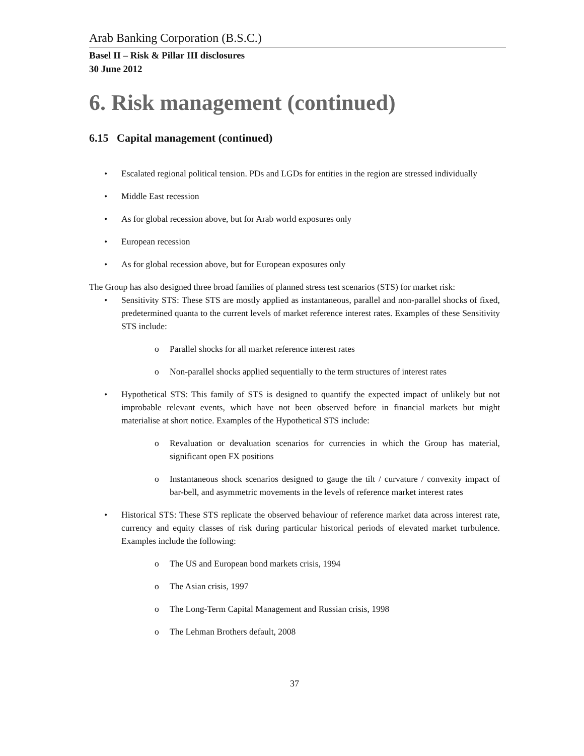Arab Banking Corporation (B.S.C.)
Basel II – Risk & Pillar III disclosures
30 June 2012
6. Risk management (continued)
6.15 Capital management (continued)
• Escalated regional political tension. PDs and LGDs for entities in the region are stressed individually
• Middle East recession
• As for global recession above, but for Arab world exposures only
• European recession
• As for global recession above, but for European exposures only
The Group has also designed three broad families of planned stress test scenarios (STS) for market risk:
• Sensitivity STS: These STS are mostly applied as instantaneous, parallel and non-parallel shocks of fixed, predetermined quanta to the current levels of market reference interest rates. Examples of these Sensitivity STS include:
o Parallel shocks for all market reference interest rates
o Non-parallel shocks applied sequentially to the term structures of interest rates
• Hypothetical STS: This family of STS is designed to quantify the expected impact of unlikely but not improbable relevant events, which have not been observed before in financial markets but might materialise at short notice. Examples of the Hypothetical STS include:
o Revaluation or devaluation scenarios for currencies in which the Group has material, significant open FX positions
o Instantaneous shock scenarios designed to gauge the tilt / curvature / convexity impact of bar-bell, and asymmetric movements in the levels of reference market interest rates
• Historical STS: These STS replicate the observed behaviour of reference market data across interest rate, currency and equity classes of risk during particular historical periods of elevated market turbulence. Examples include the following:
o The US and European bond markets crisis, 1994
o The Asian crisis, 1997
o The Long-Term Capital Management and Russian crisis, 1998
o The Lehman Brothers default, 2008
37